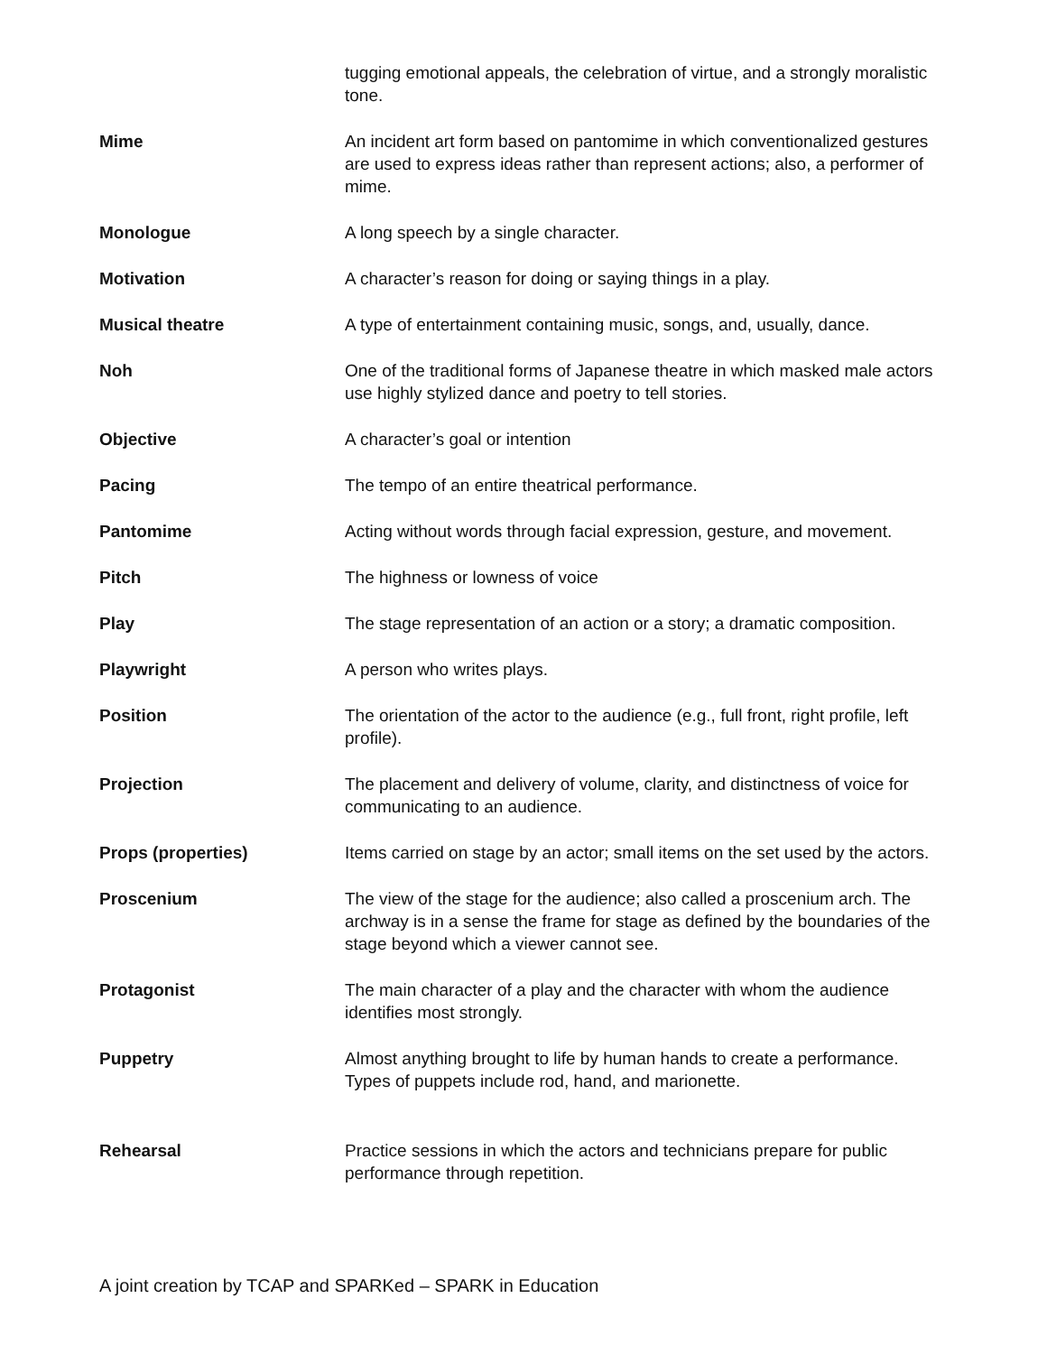tugging emotional appeals, the celebration of virtue, and a strongly moralistic tone.
Mime An incident art form based on pantomime in which conventionalized gestures are used to express ideas rather than represent actions; also, a performer of mime.
Monologue A long speech by a single character.
Motivation A character’s reason for doing or saying things in a play.
Musical theatre A type of entertainment containing music, songs, and, usually, dance.
Noh One of the traditional forms of Japanese theatre in which masked male actors use highly stylized dance and poetry to tell stories.
Objective A character’s goal or intention
Pacing The tempo of an entire theatrical performance.
Pantomime Acting without words through facial expression, gesture, and movement.
Pitch The highness or lowness of voice
Play The stage representation of an action or a story; a dramatic composition.
Playwright A person who writes plays.
Position The orientation of the actor to the audience (e.g., full front, right profile, left profile).
Projection The placement and delivery of volume, clarity, and distinctness of voice for communicating to an audience.
Props (properties) Items carried on stage by an actor; small items on the set used by the actors.
Proscenium The view of the stage for the audience; also called a proscenium arch. The archway is in a sense the frame for stage as defined by the boundaries of the stage beyond which a viewer cannot see.
Protagonist The main character of a play and the character with whom the audience identifies most strongly.
Puppetry Almost anything brought to life by human hands to create a performance. Types of puppets include rod, hand, and marionette.
Rehearsal Practice sessions in which the actors and technicians prepare for public performance through repetition.
A joint creation by TCAP and SPARKed – SPARK in Education